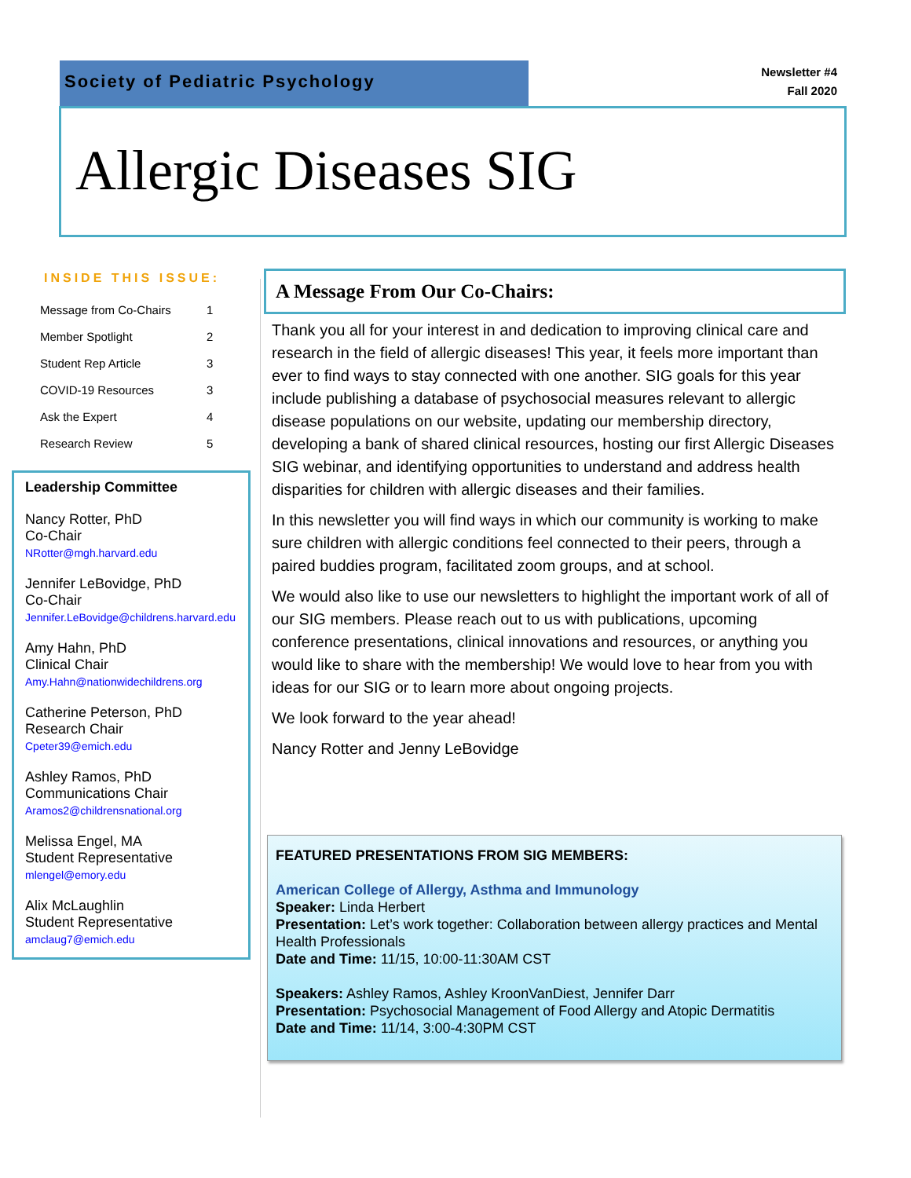Society of Pediatric Psychology
Newsletter #4
Fall 2020
Allergic Diseases SIG
INSIDE THIS ISSUE:
| Message from Co-Chairs | 1 |
| Member Spotlight | 2 |
| Student Rep Article | 3 |
| COVID-19 Resources | 3 |
| Ask the Expert | 4 |
| Research Review | 5 |
Leadership Committee
Nancy Rotter, PhD
Co-Chair
NRotter@mgh.harvard.edu
Jennifer LeBovidge, PhD
Co-Chair
Jennifer.LeBovidge@childrens.harvard.edu
Amy Hahn, PhD
Clinical Chair
Amy.Hahn@nationwidechildrens.org
Catherine Peterson, PhD
Research Chair
Cpeter39@emich.edu
Ashley Ramos, PhD
Communications Chair
Aramos2@childrensnational.org
Melissa Engel, MA
Student Representative
mlengel@emory.edu
Alix McLaughlin
Student Representative
amclaug7@emich.edu
A Message From Our Co-Chairs:
Thank you all for your interest in and dedication to improving clinical care and research in the field of allergic diseases! This year, it feels more important than ever to find ways to stay connected with one another. SIG goals for this year include publishing a database of psychosocial measures relevant to allergic disease populations on our website, updating our membership directory, developing a bank of shared clinical resources, hosting our first Allergic Diseases SIG webinar, and identifying opportunities to understand and address health disparities for children with allergic diseases and their families.
In this newsletter you will find ways in which our community is working to make sure children with allergic conditions feel connected to their peers, through a paired buddies program, facilitated zoom groups, and at school.
We would also like to use our newsletters to highlight the important work of all of our SIG members. Please reach out to us with publications, upcoming conference presentations, clinical innovations and resources, or anything you would like to share with the membership! We would love to hear from you with ideas for our SIG or to learn more about ongoing projects.
We look forward to the year ahead!
Nancy Rotter and Jenny LeBovidge
FEATURED PRESENTATIONS FROM SIG MEMBERS:
American College of Allergy, Asthma and Immunology
Speaker: Linda Herbert
Presentation: Let’s work together: Collaboration between allergy practices and Mental Health Professionals
Date and Time: 11/15, 10:00-11:30AM CST
Speakers: Ashley Ramos, Ashley KroonVanDiest, Jennifer Darr
Presentation: Psychosocial Management of Food Allergy and Atopic Dermatitis
Date and Time: 11/14, 3:00-4:30PM CST